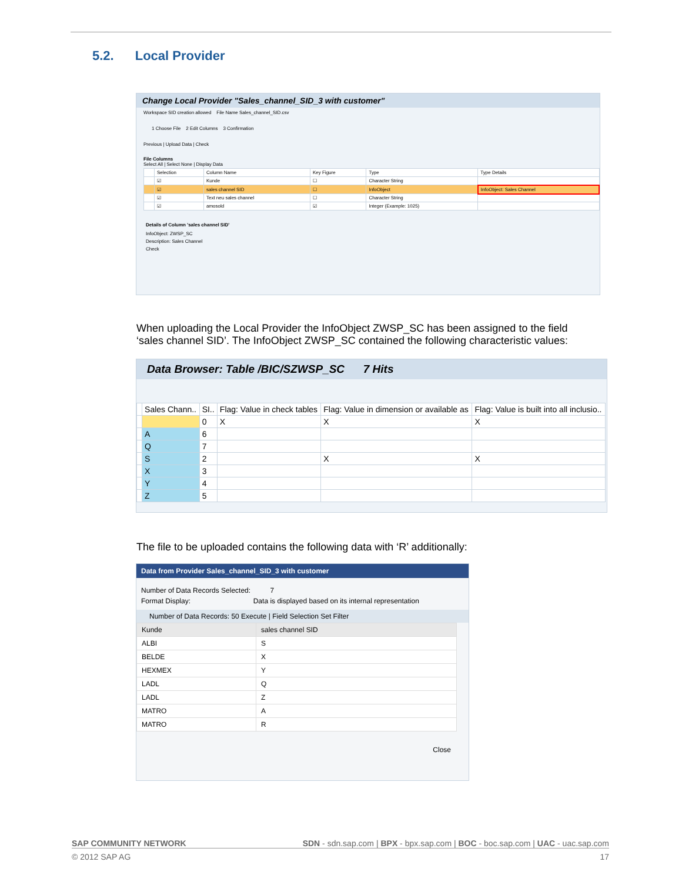5.2. Local Provider
Change Local Provider "Sales_channel_SID_3 with customer"
Workspace SID creation allowed File Name Sales_channel_SID.csv
1 Choose File 2 Edit Columns 3 Confirmation
Previous | Upload Data | Check
File Columns
Select All | Select None | Display Data
| | Selection | Column Name | Key Figure | Type | Type Details |
| --- | --- | --- | --- | --- | --- |
| | ☑ | Kunde | ☐ | Character String | |
| | ☑ | sales channel SID | ☐ | InfoObject | InfoObject: Sales Channel |
| | ☑ | Text neu sales channel | ☐ | Character String | |
| | ☑ | amosold | ☑ | Integer (Example: 1025) | |
Details of Column 'sales channel SID'
InfoObject: ZWSP_SC
Description: Sales Channel
Check
When uploading the Local Provider the InfoObject ZWSP_SC has been assigned to the field ‘sales channel SID’. The InfoObject ZWSP_SC contained the following characteristic values:
Data Browser: Table /BIC/SZWSP_SC 7 Hits
| | Sales Chann.. | SI.. | Flag: Value in check tables | Flag: Value in dimension or available as | Flag: Value is built into all inclusio.. |
| --- | --- | --- | --- | --- | --- |
| | | 0 | X | X | X |
| | A | 6 | | | |
| | Q | 7 | | | |
| | S | 2 | | X | X |
| | X | 3 | | | |
| | Y | 4 | | | |
| | Z | 5 | | | |
The file to be uploaded contains the following data with ‘R’ additionally:
Data from Provider Sales_channel_SID_3 with customer
Number of Data Records Selected: 7
Format Display: Data is displayed based on its internal representation
Number of Data Records: 50 Execute | Field Selection Set Filter
| Kunde | sales channel SID |
| ALBI | S |
| BELDE | X |
| HEXMEX | Y |
| LADL | Q |
| LADL | Z |
| MATRO | A |
| MATRO | R |
Close
SAP COMMUNITY NETWORK SDN - sdn.sap.com | BPX - bpx.sap.com | BOC - boc.sap.com | UAC - uac.sap.com
© 2012 SAP AG 17